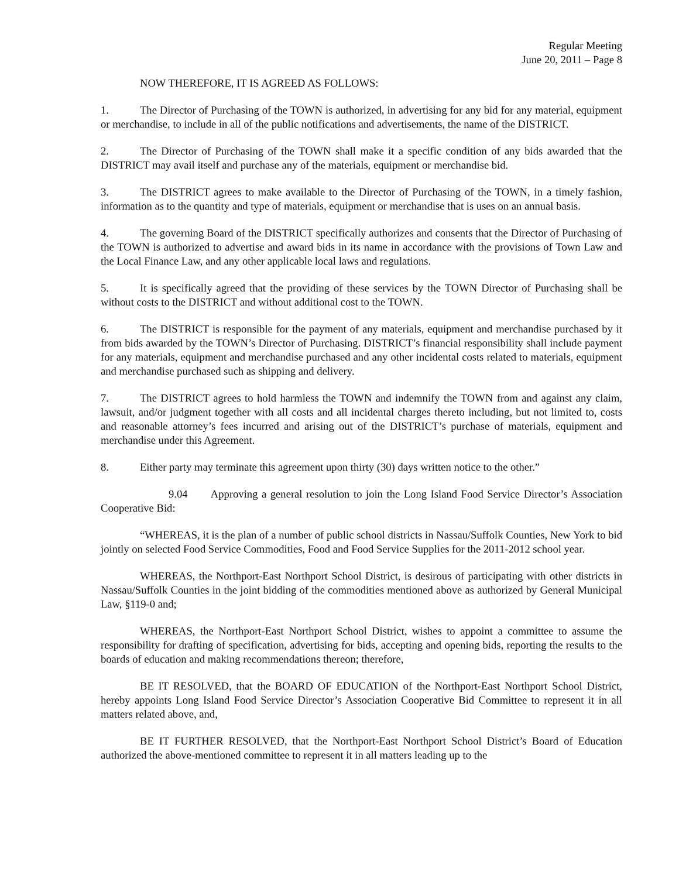Regular Meeting
June 20, 2011 – Page 8
NOW THEREFORE, IT IS AGREED AS FOLLOWS:
1. The Director of Purchasing of the TOWN is authorized, in advertising for any bid for any material, equipment or merchandise, to include in all of the public notifications and advertisements, the name of the DISTRICT.
2. The Director of Purchasing of the TOWN shall make it a specific condition of any bids awarded that the DISTRICT may avail itself and purchase any of the materials, equipment or merchandise bid.
3. The DISTRICT agrees to make available to the Director of Purchasing of the TOWN, in a timely fashion, information as to the quantity and type of materials, equipment or merchandise that is uses on an annual basis.
4. The governing Board of the DISTRICT specifically authorizes and consents that the Director of Purchasing of the TOWN is authorized to advertise and award bids in its name in accordance with the provisions of Town Law and the Local Finance Law, and any other applicable local laws and regulations.
5. It is specifically agreed that the providing of these services by the TOWN Director of Purchasing shall be without costs to the DISTRICT and without additional cost to the TOWN.
6. The DISTRICT is responsible for the payment of any materials, equipment and merchandise purchased by it from bids awarded by the TOWN’s Director of Purchasing. DISTRICT’s financial responsibility shall include payment for any materials, equipment and merchandise purchased and any other incidental costs related to materials, equipment and merchandise purchased such as shipping and delivery.
7. The DISTRICT agrees to hold harmless the TOWN and indemnify the TOWN from and against any claim, lawsuit, and/or judgment together with all costs and all incidental charges thereto including, but not limited to, costs and reasonable attorney’s fees incurred and arising out of the DISTRICT’s purchase of materials, equipment and merchandise under this Agreement.
8. Either party may terminate this agreement upon thirty (30) days written notice to the other.”
9.04 Approving a general resolution to join the Long Island Food Service Director’s Association Cooperative Bid:
“WHEREAS, it is the plan of a number of public school districts in Nassau/Suffolk Counties, New York to bid jointly on selected Food Service Commodities, Food and Food Service Supplies for the 2011-2012 school year.
WHEREAS, the Northport-East Northport School District, is desirous of participating with other districts in Nassau/Suffolk Counties in the joint bidding of the commodities mentioned above as authorized by General Municipal Law, §119-0 and;
WHEREAS, the Northport-East Northport School District, wishes to appoint a committee to assume the responsibility for drafting of specification, advertising for bids, accepting and opening bids, reporting the results to the boards of education and making recommendations thereon; therefore,
BE IT RESOLVED, that the BOARD OF EDUCATION of the Northport-East Northport School District, hereby appoints Long Island Food Service Director’s Association Cooperative Bid Committee to represent it in all matters related above, and,
BE IT FURTHER RESOLVED, that the Northport-East Northport School District’s Board of Education authorized the above-mentioned committee to represent it in all matters leading up to the